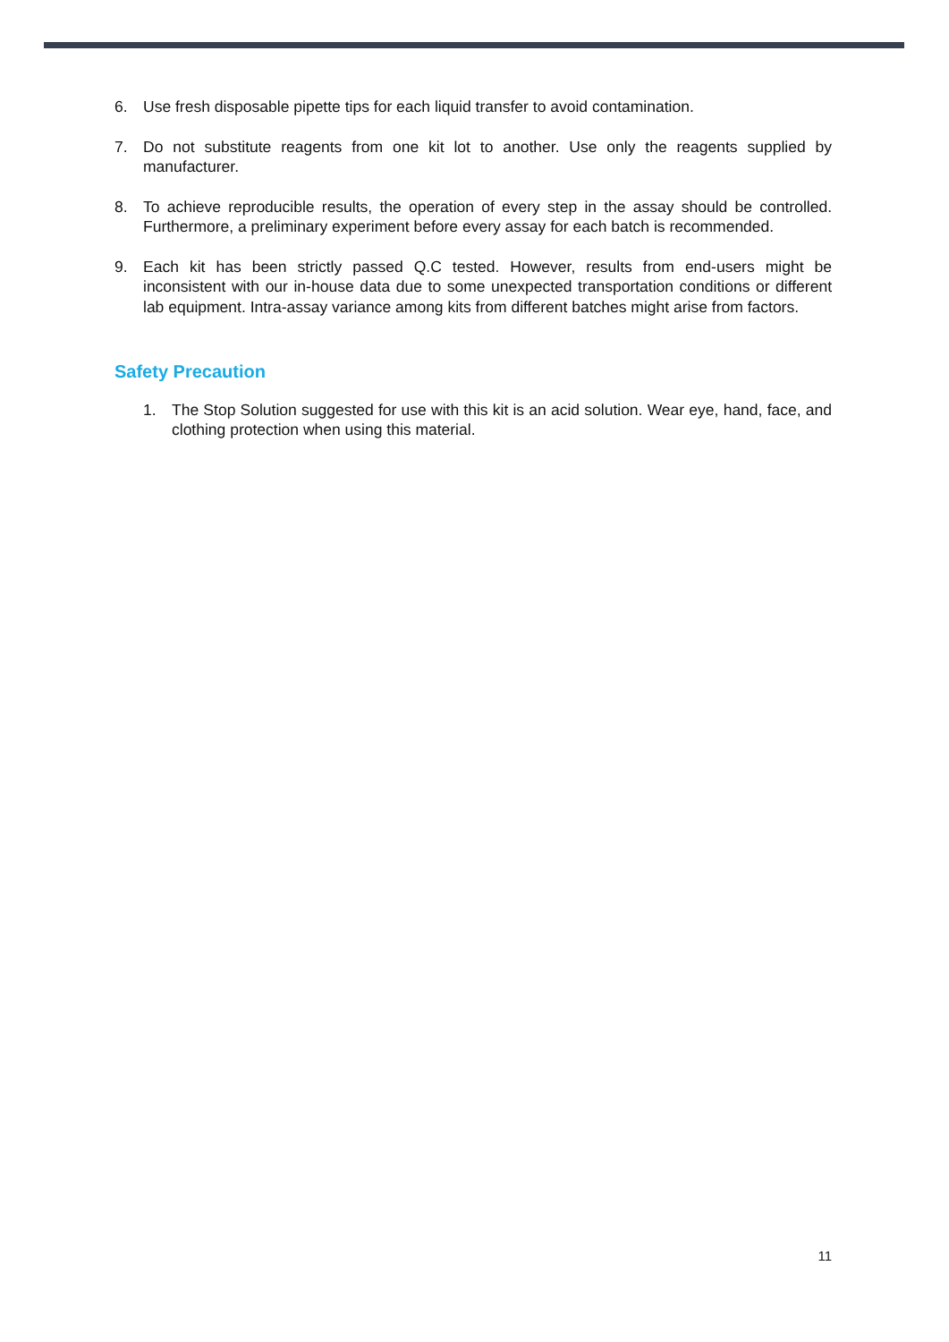6. Use fresh disposable pipette tips for each liquid transfer to avoid contamination.
7. Do not substitute reagents from one kit lot to another. Use only the reagents supplied by manufacturer.
8. To achieve reproducible results, the operation of every step in the assay should be controlled. Furthermore, a preliminary experiment before every assay for each batch is recommended.
9. Each kit has been strictly passed Q.C tested. However, results from end-users might be inconsistent with our in-house data due to some unexpected transportation conditions or different lab equipment. Intra-assay variance among kits from different batches might arise from factors.
Safety Precaution
1. The Stop Solution suggested for use with this kit is an acid solution. Wear eye, hand, face, and clothing protection when using this material.
11